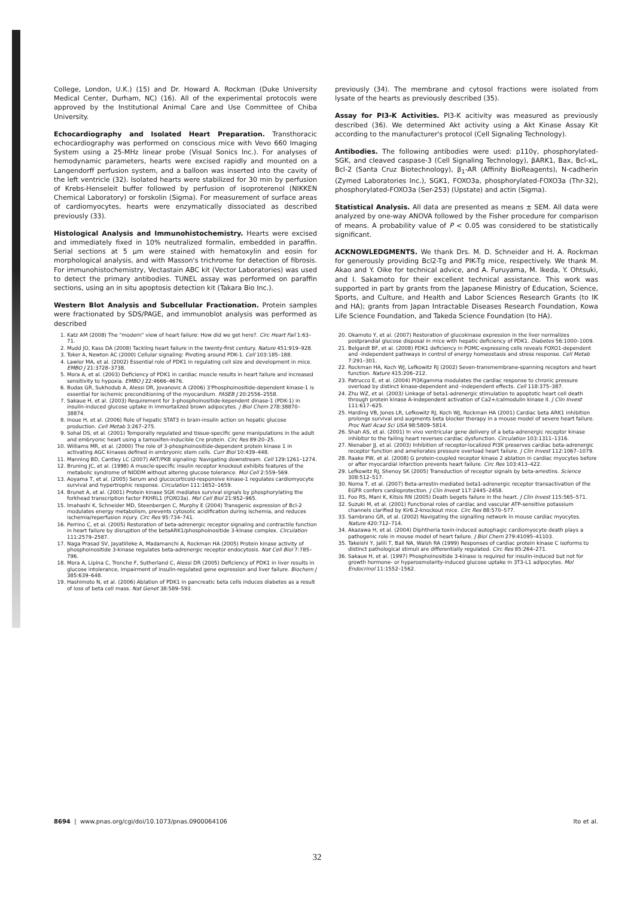College, London, U.K.) (15) and Dr. Howard A. Rockman (Duke University Medical Center, Durham, NC) (16). All of the experimental protocols were approved by the Institutional Animal Care and Use Committee of Chiba University.
Echocardiography and Isolated Heart Preparation. Transthoracic echocardiography was performed on conscious mice with Vevo 660 Imaging System using a 25-MHz linear probe (Visual Sonics Inc.). For analyses of hemodynamic parameters, hearts were excised rapidly and mounted on a Langendorff perfusion system, and a balloon was inserted into the cavity of the left ventricle (32). Isolated hearts were stabilized for 30 min by perfusion of Krebs-Henseleit buffer followed by perfusion of isoproterenol (NIKKEN Chemical Laboratory) or forskolin (Sigma). For measurement of surface areas of cardiomyocytes, hearts were enzymatically dissociated as described previously (33).
Histological Analysis and Immunohistochemistry. Hearts were excised and immediately fixed in 10% neutralized formalin, embedded in paraffin. Serial sections at 5 μm were stained with hematoxylin and eosin for morphological analysis, and with Masson's trichrome for detection of fibrosis. For immunohistochemistry, Vectastain ABC kit (Vector Laboratories) was used to detect the primary antibodies. TUNEL assay was performed on paraffin sections, using an in situ apoptosis detection kit (Takara Bio Inc.).
Western Blot Analysis and Subcellular Fractionation. Protein samples were fractionated by SDS/PAGE, and immunoblot analysis was performed as described
previously (34). The membrane and cytosol fractions were isolated from lysate of the hearts as previously described (35).
Assay for PI3-K Activities. PI3-K acitivity was measured as previously described (36). We determined Akt activity using a Akt Kinase Assay Kit according to the manufacturer's protocol (Cell Signaling Technology).
Antibodies. The following antibodies were used: p110γ, phosphorylated-SGK, and cleaved caspase-3 (Cell Signaling Technology), βARK1, Bax, Bcl-xL, Bcl-2 (Santa Cruz Biotechnology), β<sub>1</sub>-AR (Affinity BioReagents), N-cadherin (Zymed Laboratories Inc.), SGK1, FOXO3a, phosphorylated-FOXO3a (Thr-32), phosphorylated-FOXO3a (Ser-253) (Upstate) and actin (Sigma).
Statistical Analysis. All data are presented as means ± SEM. All data were analyzed by one-way ANOVA followed by the Fisher procedure for comparison of means. A probability value of P < 0.05 was considered to be statistically significant.
ACKNOWLEDGMENTS. We thank Drs. M. D. Schneider and H. A. Rockman for generously providing Bcl2-Tg and PIK-Tg mice, respectively. We thank M. Akao and Y. Oike for technical advice, and A. Furuyama, M. Ikeda, Y. Ohtsuki, and I. Sakamoto for their excellent technical assistance. This work was supported in part by grants from the Japanese Ministry of Education, Science, Sports, and Culture, and Health and Labor Sciences Research Grants (to IK and HA); grants from Japan Intractable Diseases Research Foundation, Kowa Life Science Foundation, and Takeda Science Foundation (to HA).
1. Katz AM (2008) The "modern" view of heart failure: How did we get here?. Circ Heart Fail 1:63–71.
2. Mudd JO, Kass DA (2008) Tackling heart failure in the twenty-first century. Nature 451:919–928.
3. Toker A, Newton AC (2000) Cellular signaling: Pivoting around PDK-1. Cell 103:185–188.
4. Lawlor MA, et al. (2002) Essential role of PDK1 in regulating cell size and development in mice. EMBO J 21:3728–3738.
5. Mora A, et al. (2003) Deficiency of PDK1 in cardiac muscle results in heart failure and increased sensitivity to hypoxia. EMBO J 22:4666–4676.
6. Budas GR, Sukhodub A, Alessi DR, Jovanovic A (2006) 3'Phosphoinositide-dependent kinase-1 is essential for ischemic preconditioning of the myocardium. FASEB J 20:2556–2558.
7. Sakaue H, et al. (2003) Requirement for 3-phosphoinositide-kependent dinase-1 (PDK-1) in insulin-induced glucose uptake in immortalized brown adipocytes. J Biol Chem 278:38870–38874.
8. Inoue H, et al. (2006) Role of hepatic STAT3 in brain-insulin action on hepatic glucose production. Cell Metab 3:267–275.
9. Sohal DS, et al. (2001) Temporally regulated and tissue-specific gene manipulations in the adult and embryonic heart using a tamoxifen-inducible Cre protein. Circ Res 89:20–25.
10. Williams MR, et al. (2000) The role of 3-phosphoinositide-dependent protein kinase 1 in activating AGC kinases defined in embryonic stem cells. Curr Biol 10:439–448.
11. Manning BD, Cantley LC (2007) AKT/PKB signaling: Navigating downstream. Cell 129:1261–1274.
12. Bruning JC, et al. (1998) A muscle-specific insulin receptor knockout exhibits features of the metabolic syndrome of NIDDM without altering glucose tolerance. Mol Cell 2:559–569.
13. Aoyama T, et al. (2005) Serum and glucocorticoid-responsive kinase-1 regulates cardiomyocyte survival and hypertrophic response. Circulation 111:1652–1659.
14. Brunet A, et al. (2001) Protein kinase SGK mediates survival signals by phosphorylating the forkhead transcription factor FKHRL1 (FOXO3a). Mol Cell Biol 21:952–965.
15. Imahashi K, Schneider MD, Steenbergen C, Murphy E (2004) Transgenic expression of Bcl-2 modulates energy metabolism, prevents cytosolic acidification during ischemia, and reduces ischemia/reperfusion injury. Circ Res 95:734–741.
16. Perrino C, et al. (2005) Restoration of beta-adrenergic receptor signaling and contractile function in heart failure by disruption of the betaARK1/phosphoinositide 3-kinase complex. Circulation 111:2579–2587.
17. Naga Prasad SV, Jayatilleke A, Madamanchi A, Rockman HA (2005) Protein kinase activity of phosphoinositide 3-kinase regulates beta-adrenergic receptor endocytosis. Nat Cell Biol 7:785–796.
18. Mora A, Lipina C, Tronche F, Sutherland C, Alessi DR (2005) Deficiency of PDK1 in liver results in glucose intolerance, impairment of insulin-regulated gene expression and liver failure. Biochem J 385:639–648.
19. Hashimoto N, et al. (2006) Ablation of PDK1 in pancreatic beta cells induces diabetes as a result of loss of beta cell mass. Nat Genet 38:589–593.
20. Okamoto Y, et al. (2007) Restoration of glucokinase expression in the liver normalizes postprandial glucose disposal in mice with hepatic deficiency of PDK1. Diabetes 56:1000–1009.
21. Belgardt BF, et al. (2008) PDK1 deficiency in POMC-expressing cells reveals FOXO1-dependent and -independent pathways in control of energy homeostasis and stress response. Cell Metab 7:291–301.
22. Rockman HA, Koch WJ, Lefkowitz RJ (2002) Seven-transmembrane-spanning receptors and heart function. Nature 415:206–212.
23. Patrucco E, et al. (2004) PI3Kgamma modulates the cardiac response to chronic pressure overload by distinct kinase-dependent and -independent effects. Cell 118:375–387.
24. Zhu WZ, et al. (2003) Linkage of beta1-adrenergic stimulation to apoptotic heart cell death through protein kinase A-independent activation of Ca2+/calmodulin kinase II. J Clin Invest 111:617–625.
25. Harding VB, Jones LR, Lefkowitz RJ, Koch WJ, Rockman HA (2001) Cardiac beta ARK1 inhibition prolongs survival and augments beta blocker therapy in a mouse model of severe heart failure. Proc Natl Acad Sci USA 98:5809–5814.
26. Shah AS, et al. (2001) In vivo ventricular gene delivery of a beta-adrenergic receptor kinase inhibitor to the failing heart reverses cardiac dysfunction. Circulation 103:1311–1316.
27. Nienaber JJ, et al. (2003) Inhibition of receptor-localized PI3K preserves cardiac beta-adrenergic receptor function and ameliorates pressure overload heart failure. J Clin Invest 112:1067–1079.
28. Raake PW, et al. (2008) G protein-coupled receptor kinase 2 ablation in cardiac myocytes before or after myocardial infarction prevents heart failure. Circ Res 103:413–422.
29. Lefkowitz RJ, Shenoy SK (2005) Transduction of receptor signals by beta-arrestins. Science 308:512–517.
30. Noma T, et al. (2007) Beta-arrestin-mediated beta1-adrenergic receptor transactivation of the EGFR confers cardioprotection. J Clin Invest 117:2445–2458.
31. Foo RS, Mani K, Kitsis RN (2005) Death begets failure in the heart. J Clin Invest 115:565–571.
32. Suzuki M, et al. (2001) Functional roles of cardiac and vascular ATP-sensitive potassium channels clarified by Kir6.2-knockout mice. Circ Res 88:570–577.
33. Sambrano GR, et al. (2002) Navigating the signalling network in mouse cardiac myocytes. Nature 420:712–714.
34. Akazawa H, et al. (2004) Diphtheria toxin-induced autophagic cardiomyocyte death plays a pathogenic role in mouse model of heart failure. J Biol Chem 279:41095–41103.
35. Takeishi Y, Jalili T, Ball NA, Walsh RA (1999) Responses of cardiac protein kinase C isoforms to distinct pathological stimuli are differentially regulated. Circ Res 85:264–271.
36. Sakaue H, et al. (1997) Phosphoinositide 3-kinase is required for insulin-induced but not for growth hormone- or hyperosmolarity-induced glucose uptake in 3T3-L1 adipocytes. Mol Endocrinol 11:1552–1562.
8694 | www.pnas.org/cgi/doi/10.1073/pnas.0900064106 Ito et al.
32